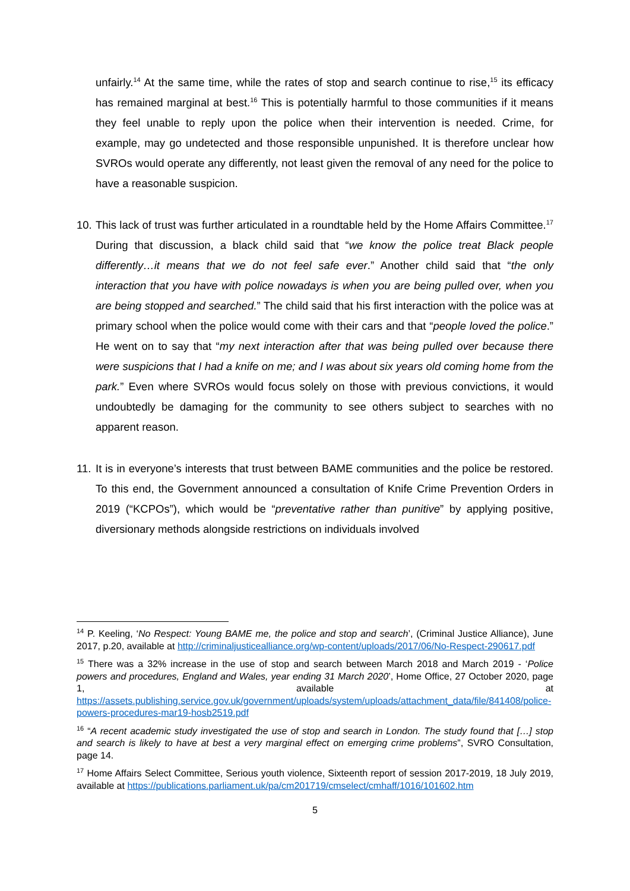unfairly.<sup>14</sup> At the same time, while the rates of stop and search continue to rise,<sup>15</sup> its efficacy has remained marginal at best.<sup>16</sup> This is potentially harmful to those communities if it means they feel unable to reply upon the police when their intervention is needed. Crime, for example, may go undetected and those responsible unpunished. It is therefore unclear how SVROs would operate any differently, not least given the removal of any need for the police to have a reasonable suspicion.
10.
This lack of trust was further articulated in a roundtable held by the Home Affairs Committee.<sup>17</sup> During that discussion, a black child said that “we know the police treat Black people differently…it means that we do not feel safe ever.” Another child said that “the only interaction that you have with police nowadays is when you are being pulled over, when you are being stopped and searched.” The child said that his first interaction with the police was at primary school when the police would come with their cars and that “people loved the police.” He went on to say that “my next interaction after that was being pulled over because there were suspicions that I had a knife on me; and I was about six years old coming home from the park.” Even where SVROs would focus solely on those with previous convictions, it would undoubtedly be damaging for the community to see others subject to searches with no apparent reason.
11.
It is in everyone’s interests that trust between BAME communities and the police be restored. To this end, the Government announced a consultation of Knife Crime Prevention Orders in 2019 (“KCPOs”), which would be “preventative rather than punitive” by applying positive, diversionary methods alongside restrictions on individuals involved
<sup>14</sup> P. Keeling, ‘No Respect: Young BAME me, the police and stop and search’, (Criminal Justice Alliance), June 2017, p.20, available at http://criminaljusticealliance.org/wp-content/uploads/2017/06/No-Respect-290617.pdf
<sup>15</sup> There was a 32% increase in the use of stop and search between March 2018 and March 2019 - ‘Police powers and procedures, England and Wales, year ending 31 March 2020’, Home Office, 27 October 2020, page 1, available at https://assets.publishing.service.gov.uk/government/uploads/system/uploads/attachment_data/file/841408/police-powers-procedures-mar19-hosb2519.pdf
<sup>16</sup> “A recent academic study investigated the use of stop and search in London. The study found that […] stop and search is likely to have at best a very marginal effect on emerging crime problems”, SVRO Consultation, page 14.
<sup>17</sup> Home Affairs Select Committee, Serious youth violence, Sixteenth report of session 2017-2019, 18 July 2019, available at https://publications.parliament.uk/pa/cm201719/cmselect/cmhaff/1016/101602.htm
5